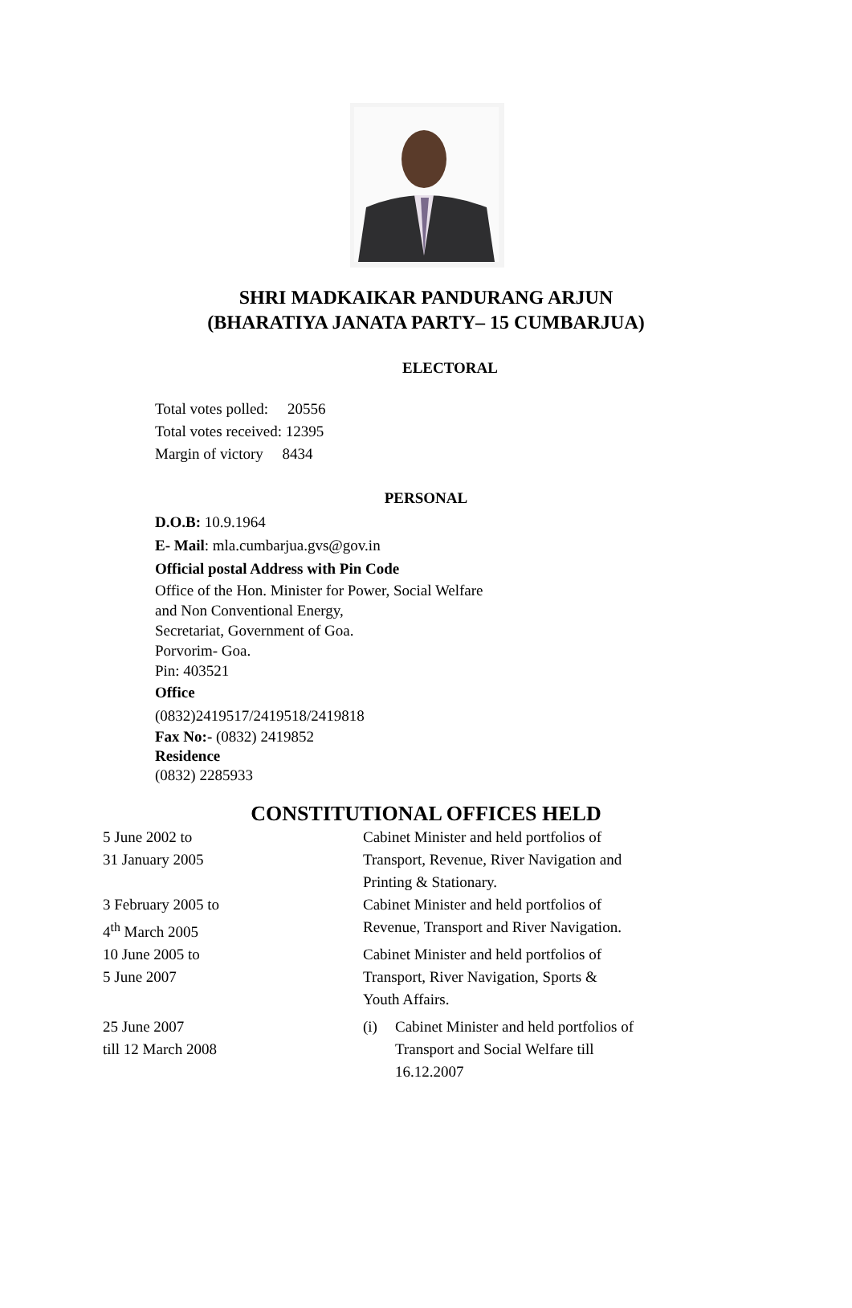SHRI MADKAIKAR PANDURANG ARJUN
(BHARATIYA JANATA PARTY– 15 CUMBARJUA)
ELECTORAL
Total votes polled: 20556
Total votes received: 12395
Margin of victory 8434
PERSONAL
D.O.B: 10.9.1964
E- Mail: mla.cumbarjua.gvs@gov.in
Official postal Address with Pin Code
Office of the Hon. Minister for Power, Social Welfare
and Non Conventional Energy,
Secretariat, Government of Goa.
Porvorim- Goa.
Pin: 403521
Office
(0832)2419517/2419518/2419818
Fax No:- (0832) 2419852
Residence
(0832) 2285933
CONSTITUTIONAL OFFICES HELD
| 5 June 2002 to 31 January 2005 | Cabinet Minister and held portfolios of Transport, Revenue, River Navigation and Printing & Stationary. | |
| 3 February 2005 to 4<sup>th</sup> March 2005 | Cabinet Minister and held portfolios of Revenue, Transport and River Navigation. | |
| 10 June 2005 to 5 June 2007 | Cabinet Minister and held portfolios of Transport, River Navigation, Sports & Youth Affairs. | |
| 25 June 2007 till 12 March 2008 | (i) | Cabinet Minister and held portfolios of Transport and Social Welfare till 16.12.2007 |